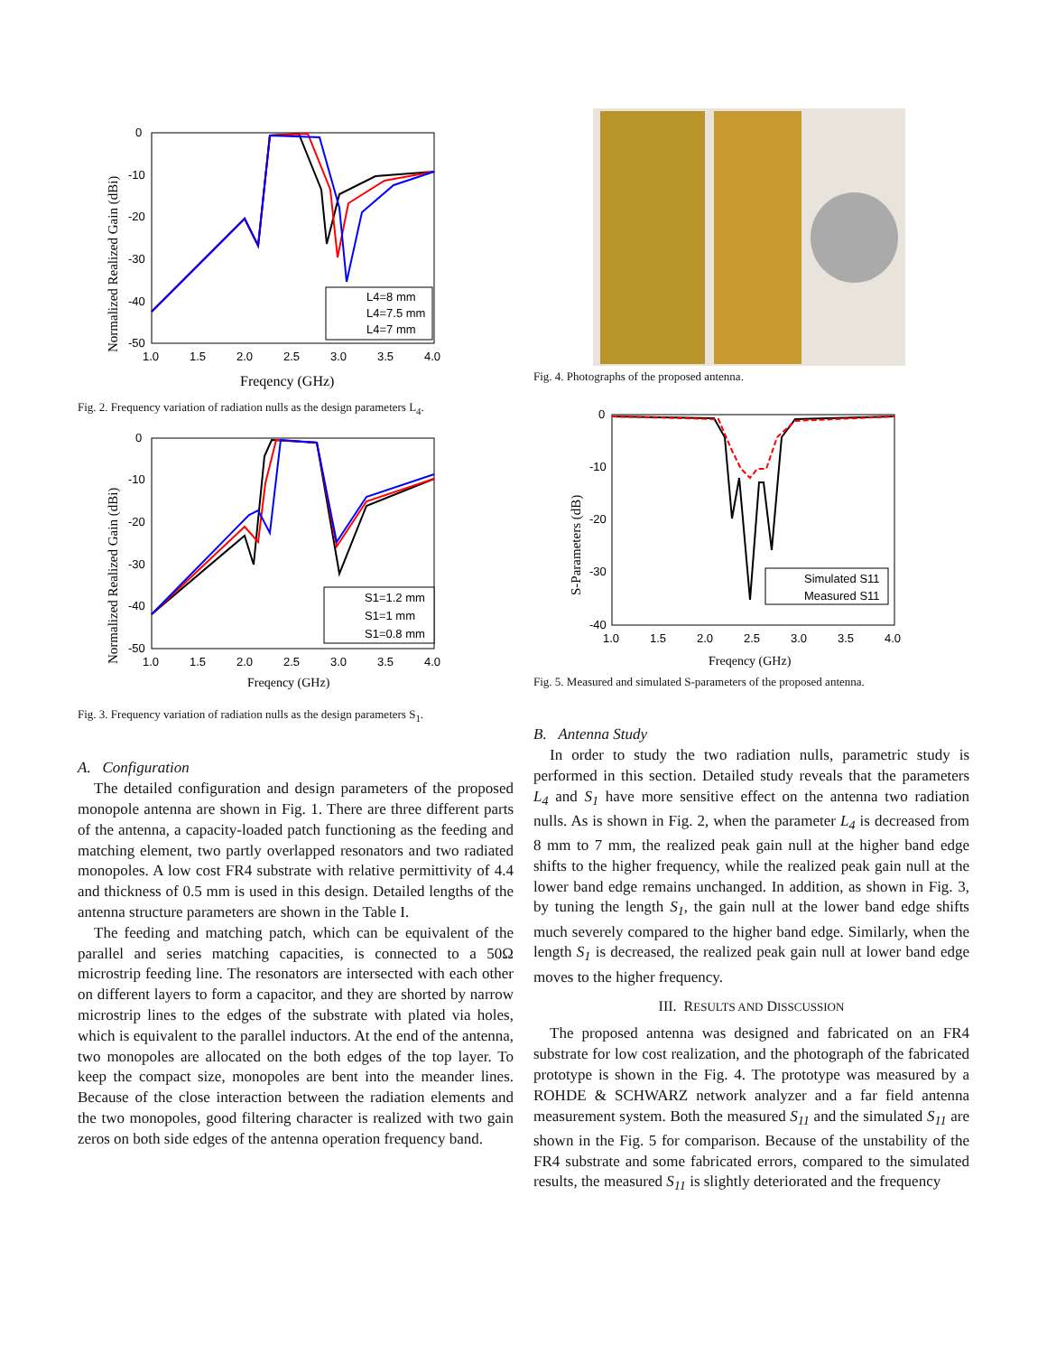Normalized Realized Gain (dBi)
0
-10
-20
-30
-40
-50
1.0
1.5
2.0
2.5
3.0
3.5
4.0
Freqency (GHz)
L4=8 mm
L4=7.5 mm
L4=7 mm
Fig. 2. Frequency variation of radiation nulls as the design parameters L<sub>4</sub>.
Normalized Realized Gain (dBi)
0
-10
-20
-30
-40
-50
1.0
1.5
2.0
2.5
3.0
3.5
4.0
Freqency (GHz)
S1=1.2 mm
S1=1 mm
S1=0.8 mm
Fig. 3. Frequency variation of radiation nulls as the design parameters S<sub>1</sub>.
A. Configuration
The detailed configuration and design parameters of the proposed monopole antenna are shown in Fig. 1. There are three different parts of the antenna, a capacity-loaded patch functioning as the feeding and matching element, two partly overlapped resonators and two radiated monopoles. A low cost FR4 substrate with relative permittivity of 4.4 and thickness of 0.5 mm is used in this design. Detailed lengths of the antenna structure parameters are shown in the Table I.
The feeding and matching patch, which can be equivalent of the parallel and series matching capacities, is connected to a 50Ω microstrip feeding line. The resonators are intersected with each other on different layers to form a capacitor, and they are shorted by narrow microstrip lines to the edges of the substrate with plated via holes, which is equivalent to the parallel inductors. At the end of the antenna, two monopoles are allocated on the both edges of the top layer. To keep the compact size, monopoles are bent into the meander lines. Because of the close interaction between the radiation elements and the two monopoles, good filtering character is realized with two gain zeros on both side edges of the antenna operation frequency band.
Fig. 4. Photographs of the proposed antenna.
S-Parameters (dB)
0
-10
-20
-30
-40
1.0
1.5
2.0
2.5
3.0
3.5
4.0
Freqency (GHz)
Simulated S11
Measured S11
Fig. 5. Measured and simulated S-parameters of the proposed antenna.
B. Antenna Study
In order to study the two radiation nulls, parametric study is performed in this section. Detailed study reveals that the parameters L<sub>4</sub> and S<sub>1</sub> have more sensitive effect on the antenna two radiation nulls. As is shown in Fig. 2, when the parameter L<sub>4</sub> is decreased from 8 mm to 7 mm, the realized peak gain null at the higher band edge shifts to the higher frequency, while the realized peak gain null at the lower band edge remains unchanged. In addition, as shown in Fig. 3, by tuning the length S<sub>1</sub>, the gain null at the lower band edge shifts much severely compared to the higher band edge. Similarly, when the length S<sub>1</sub> is decreased, the realized peak gain null at lower band edge moves to the higher frequency.
III. RESULTS AND DISSCUSSION
The proposed antenna was designed and fabricated on an FR4 substrate for low cost realization, and the photograph of the fabricated prototype is shown in the Fig. 4. The prototype was measured by a ROHDE & SCHWARZ network analyzer and a far field antenna measurement system. Both the measured S<sub>11</sub> and the simulated S<sub>11</sub> are shown in the Fig. 5 for comparison. Because of the unstability of the FR4 substrate and some fabricated errors, compared to the simulated results, the measured S<sub>11</sub> is slightly deteriorated and the frequency